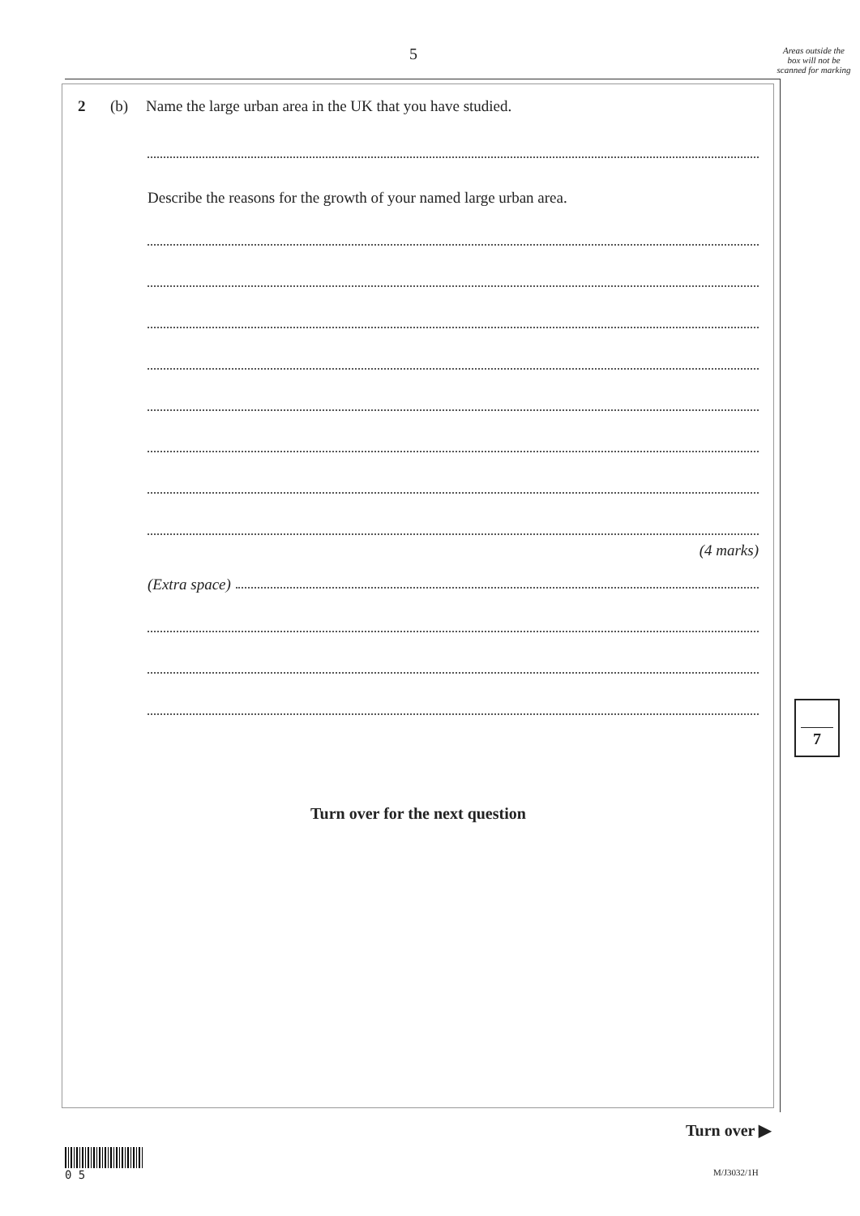5
Areas outside the box will not be scanned for marking
2 (b) Name the large urban area in the UK that you have studied.
Describe the reasons for the growth of your named large urban area.
(4 marks)
(Extra space)
Turn over for the next question
7
Turn over ▶
0 5
M/J3032/1H